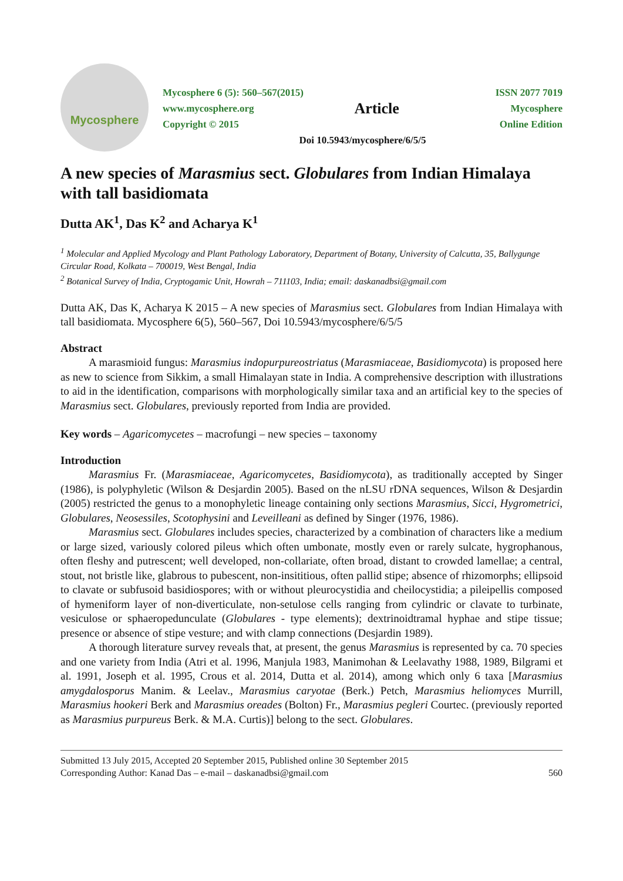Mycosphere
Mycosphere 6 (5): 560–567(2015) ISSN 2077 7019
www.mycosphere.org
Copyright © 2015 Article Mycosphere
Online Edition
Doi 10.5943/mycosphere/6/5/5
A new species of Marasmius sect. Globulares from Indian Himalaya with tall basidiomata
Dutta AK<sup>1</sup>, Das K<sup>2</sup> and Acharya K<sup>1</sup>
<sup>1</sup> Molecular and Applied Mycology and Plant Pathology Laboratory, Department of Botany, University of Calcutta, 35, Ballygunge Circular Road, Kolkata – 700019, West Bengal, India
<sup>2</sup> Botanical Survey of India, Cryptogamic Unit, Howrah – 711103, India; email: daskanadbsi@gmail.com
Dutta AK, Das K, Acharya K 2015 – A new species of Marasmius sect. Globulares from Indian Himalaya with tall basidiomata. Mycosphere 6(5), 560–567, Doi 10.5943/mycosphere/6/5/5
Abstract
A marasmioid fungus: Marasmius indopurpureostriatus (Marasmiaceae, Basidiomycota) is proposed here as new to science from Sikkim, a small Himalayan state in India. A comprehensive description with illustrations to aid in the identification, comparisons with morphologically similar taxa and an artificial key to the species of Marasmius sect. Globulares, previously reported from India are provided.
Key words – Agaricomycetes – macrofungi – new species – taxonomy
Introduction
Marasmius Fr. (Marasmiaceae, Agaricomycetes, Basidiomycota), as traditionally accepted by Singer (1986), is polyphyletic (Wilson & Desjardin 2005). Based on the nLSU rDNA sequences, Wilson & Desjardin (2005) restricted the genus to a monophyletic lineage containing only sections Marasmius, Sicci, Hygrometrici, Globulares, Neosessiles, Scotophysini and Leveilleani as defined by Singer (1976, 1986).
Marasmius sect. Globulares includes species, characterized by a combination of characters like a medium or large sized, variously colored pileus which often umbonate, mostly even or rarely sulcate, hygrophanous, often fleshy and putrescent; well developed, non-collariate, often broad, distant to crowded lamellae; a central, stout, not bristle like, glabrous to pubescent, non-insititious, often pallid stipe; absence of rhizomorphs; ellipsoid to clavate or subfusoid basidiospores; with or without pleurocystidia and cheilocystidia; a pileipellis composed of hymeniform layer of non-diverticulate, non-setulose cells ranging from cylindric or clavate to turbinate, vesiculose or sphaeropedunculate (Globulares - type elements); dextrinoidtramal hyphae and stipe tissue; presence or absence of stipe vesture; and with clamp connections (Desjardin 1989).
A thorough literature survey reveals that, at present, the genus Marasmius is represented by ca. 70 species and one variety from India (Atri et al. 1996, Manjula 1983, Manimohan & Leelavathy 1988, 1989, Bilgrami et al. 1991, Joseph et al. 1995, Crous et al. 2014, Dutta et al. 2014), among which only 6 taxa [Marasmius amygdalosporus Manim. & Leelav., Marasmius caryotae (Berk.) Petch, Marasmius heliomyces Murrill, Marasmius hookeri Berk and Marasmius oreades (Bolton) Fr., Marasmius pegleri Courtec. (previously reported as Marasmius purpureus Berk. & M.A. Curtis)] belong to the sect. Globulares.
Submitted 13 July 2015, Accepted 20 September 2015, Published online 30 September 2015
Corresponding Author: Kanad Das – e-mail – daskanadbsi@gmail.com 560